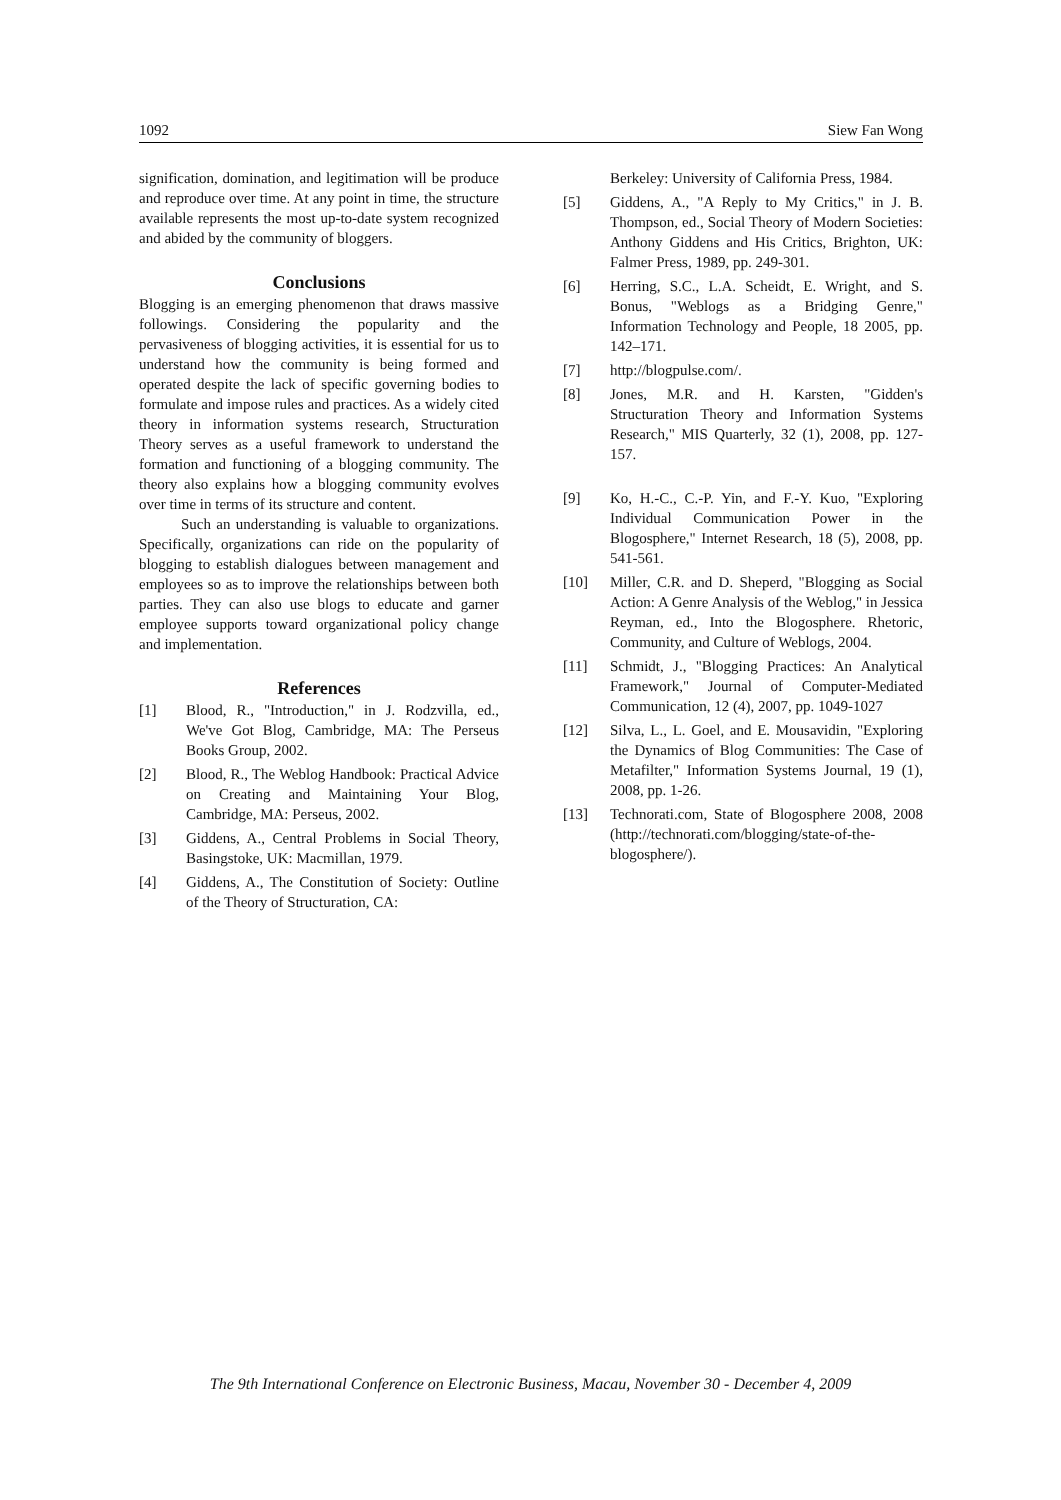1092 Siew Fan Wong
signification, domination, and legitimation will be produce and reproduce over time. At any point in time, the structure available represents the most up-to-date system recognized and abided by the community of bloggers.
Conclusions
Blogging is an emerging phenomenon that draws massive followings. Considering the popularity and the pervasiveness of blogging activities, it is essential for us to understand how the community is being formed and operated despite the lack of specific governing bodies to formulate and impose rules and practices. As a widely cited theory in information systems research, Structuration Theory serves as a useful framework to understand the formation and functioning of a blogging community. The theory also explains how a blogging community evolves over time in terms of its structure and content.
Such an understanding is valuable to organizations. Specifically, organizations can ride on the popularity of blogging to establish dialogues between management and employees so as to improve the relationships between both parties. They can also use blogs to educate and garner employee supports toward organizational policy change and implementation.
References
[1] Blood, R., "Introduction," in J. Rodzvilla, ed., We've Got Blog, Cambridge, MA: The Perseus Books Group, 2002.
[2] Blood, R., The Weblog Handbook: Practical Advice on Creating and Maintaining Your Blog, Cambridge, MA: Perseus, 2002.
[3] Giddens, A., Central Problems in Social Theory, Basingstoke, UK: Macmillan, 1979.
[4] Giddens, A., The Constitution of Society: Outline of the Theory of Structuration, CA:
Berkeley: University of California Press, 1984.
[5] Giddens, A., "A Reply to My Critics," in J. B. Thompson, ed., Social Theory of Modern Societies: Anthony Giddens and His Critics, Brighton, UK: Falmer Press, 1989, pp. 249-301.
[6] Herring, S.C., L.A. Scheidt, E. Wright, and S. Bonus, "Weblogs as a Bridging Genre," Information Technology and People, 18 2005, pp. 142–171.
[7] http://blogpulse.com/.
[8] Jones, M.R. and H. Karsten, "Gidden's Structuration Theory and Information Systems Research," MIS Quarterly, 32 (1), 2008, pp. 127-157.
[9] Ko, H.-C., C.-P. Yin, and F.-Y. Kuo, "Exploring Individual Communication Power in the Blogosphere," Internet Research, 18 (5), 2008, pp. 541-561.
[10] Miller, C.R. and D. Sheperd, "Blogging as Social Action: A Genre Analysis of the Weblog," in Jessica Reyman, ed., Into the Blogosphere. Rhetoric, Community, and Culture of Weblogs, 2004.
[11] Schmidt, J., "Blogging Practices: An Analytical Framework," Journal of Computer-Mediated Communication, 12 (4), 2007, pp. 1049-1027
[12] Silva, L., L. Goel, and E. Mousavidin, "Exploring the Dynamics of Blog Communities: The Case of Metafilter," Information Systems Journal, 19 (1), 2008, pp. 1-26.
[13] Technorati.com, State of Blogosphere 2008, 2008 (http://technorati.com/blogging/state-of-the-blogosphere/).
The 9th International Conference on Electronic Business, Macau, November 30 - December 4, 2009